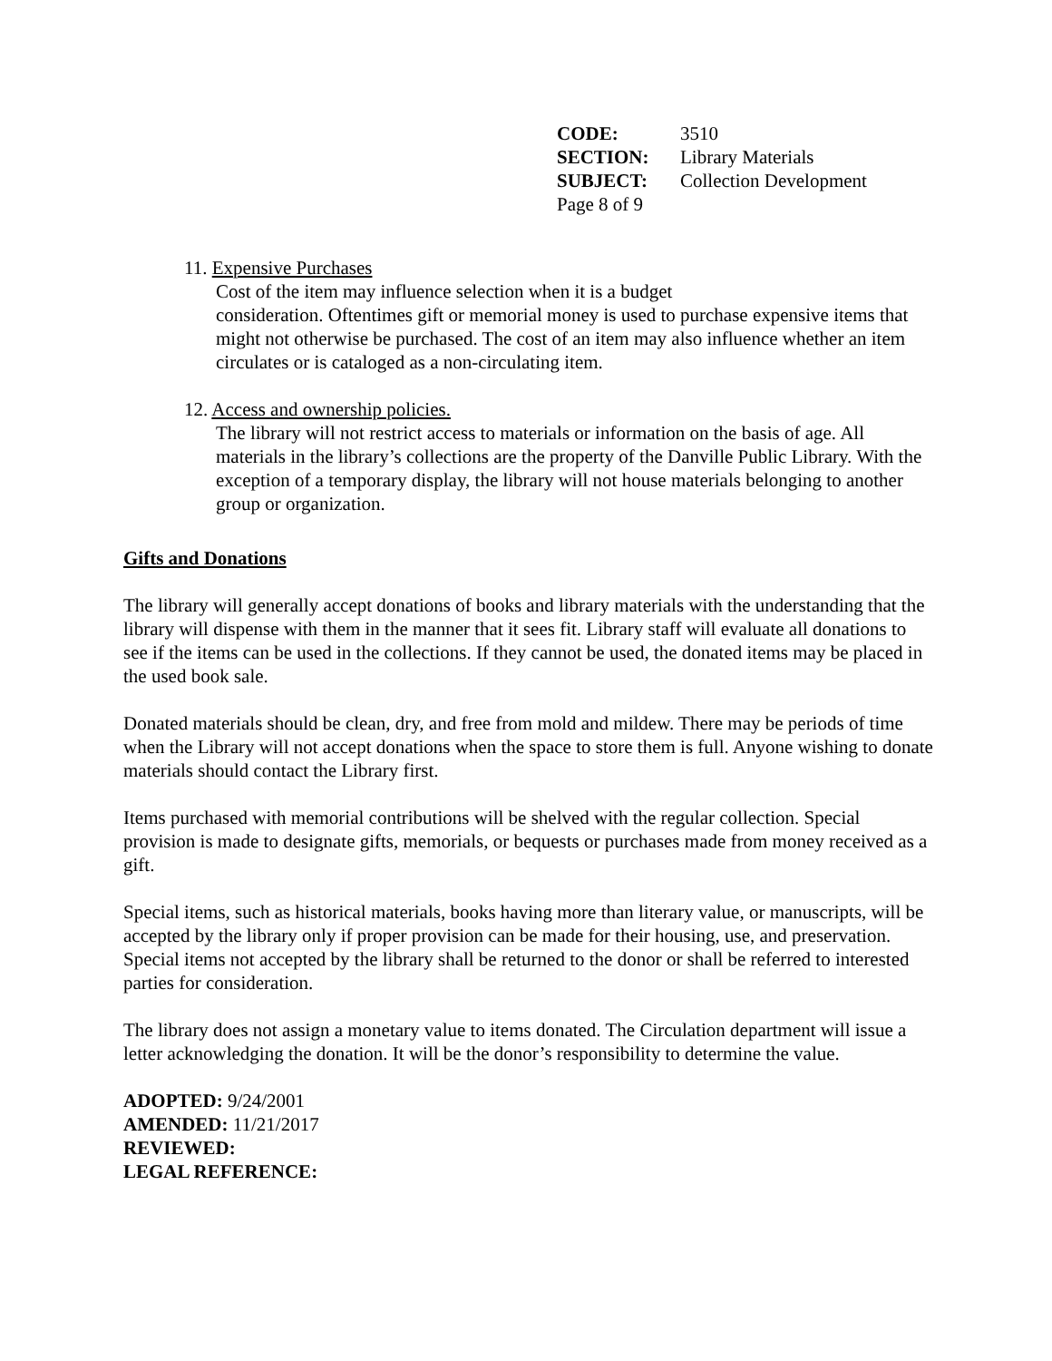| CODE: | 3510 |
| SECTION: | Library Materials |
| SUBJECT: | Collection Development |
| Page 8 of 9 | |
11. Expensive Purchases
Cost of the item may influence selection when it is a budget
consideration. Oftentimes gift or memorial money is used to purchase expensive items that might not otherwise be purchased. The cost of an item may also influence whether an item circulates or is cataloged as a non-circulating item.
12. Access and ownership policies.
The library will not restrict access to materials or information on the basis of age. All materials in the library’s collections are the property of the Danville Public Library. With the exception of a temporary display, the library will not house materials belonging to another group or organization.
Gifts and Donations
The library will generally accept donations of books and library materials with the understanding that the library will dispense with them in the manner that it sees fit. Library staff will evaluate all donations to see if the items can be used in the collections. If they cannot be used, the donated items may be placed in the used book sale.
Donated materials should be clean, dry, and free from mold and mildew. There may be periods of time when the Library will not accept donations when the space to store them is full. Anyone wishing to donate materials should contact the Library first.
Items purchased with memorial contributions will be shelved with the regular collection. Special provision is made to designate gifts, memorials, or bequests or purchases made from money received as a gift.
Special items, such as historical materials, books having more than literary value, or manuscripts, will be accepted by the library only if proper provision can be made for their housing, use, and preservation. Special items not accepted by the library shall be returned to the donor or shall be referred to interested parties for consideration.
The library does not assign a monetary value to items donated. The Circulation department will issue a letter acknowledging the donation. It will be the donor’s responsibility to determine the value.
ADOPTED: 9/24/2001
AMENDED: 11/21/2017
REVIEWED:
LEGAL REFERENCE: